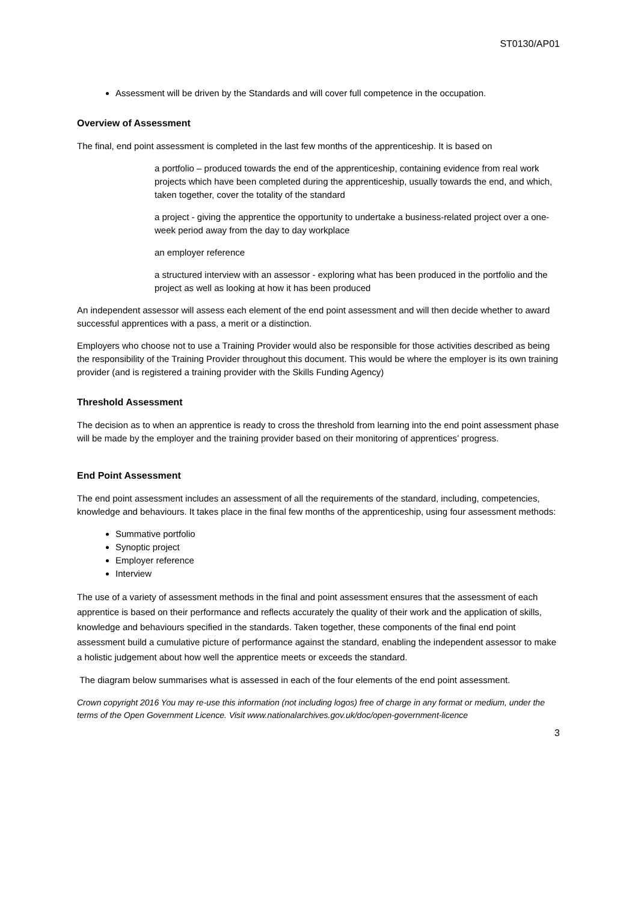ST0130/AP01
Assessment will be driven by the Standards and will cover full competence in the occupation.
Overview of Assessment
The final, end point assessment is completed in the last few months of the apprenticeship. It is based on
a portfolio – produced towards the end of the apprenticeship, containing evidence from real work projects which have been completed during the apprenticeship, usually towards the end, and which, taken together, cover the totality of the standard
a project - giving the apprentice the opportunity to undertake a business-related project over a one-week period away from the day to day workplace
an employer reference
a structured interview with an assessor - exploring what has been produced in the portfolio and the project as well as looking at how it has been produced
An independent assessor will assess each element of the end point assessment and will then decide whether to award successful apprentices with a pass, a merit or a distinction.
Employers who choose not to use a Training Provider would also be responsible for those activities described as being the responsibility of the Training Provider throughout this document. This would be where the employer is its own training provider (and is registered a training provider with the Skills Funding Agency)
Threshold Assessment
The decision as to when an apprentice is ready to cross the threshold from learning into the end point assessment phase will be made by the employer and the training provider based on their monitoring of apprentices’ progress.
End Point Assessment
The end point assessment includes an assessment of all the requirements of the standard, including, competencies, knowledge and behaviours. It takes place in the final few months of the apprenticeship, using four assessment methods:
Summative portfolio
Synoptic project
Employer reference
Interview
The use of a variety of assessment methods in the final and point assessment ensures that the assessment of each apprentice is based on their performance and reflects accurately the quality of their work and the application of skills, knowledge and behaviours specified in the standards. Taken together, these components of the final end point assessment build a cumulative picture of performance against the standard, enabling the independent assessor to make a holistic judgement about how well the apprentice meets or exceeds the standard.
The diagram below summarises what is assessed in each of the four elements of the end point assessment.
Crown copyright 2016 You may re-use this information (not including logos) free of charge in any format or medium, under the terms of the Open Government Licence. Visit www.nationalarchives.gov.uk/doc/open-government-licence
3